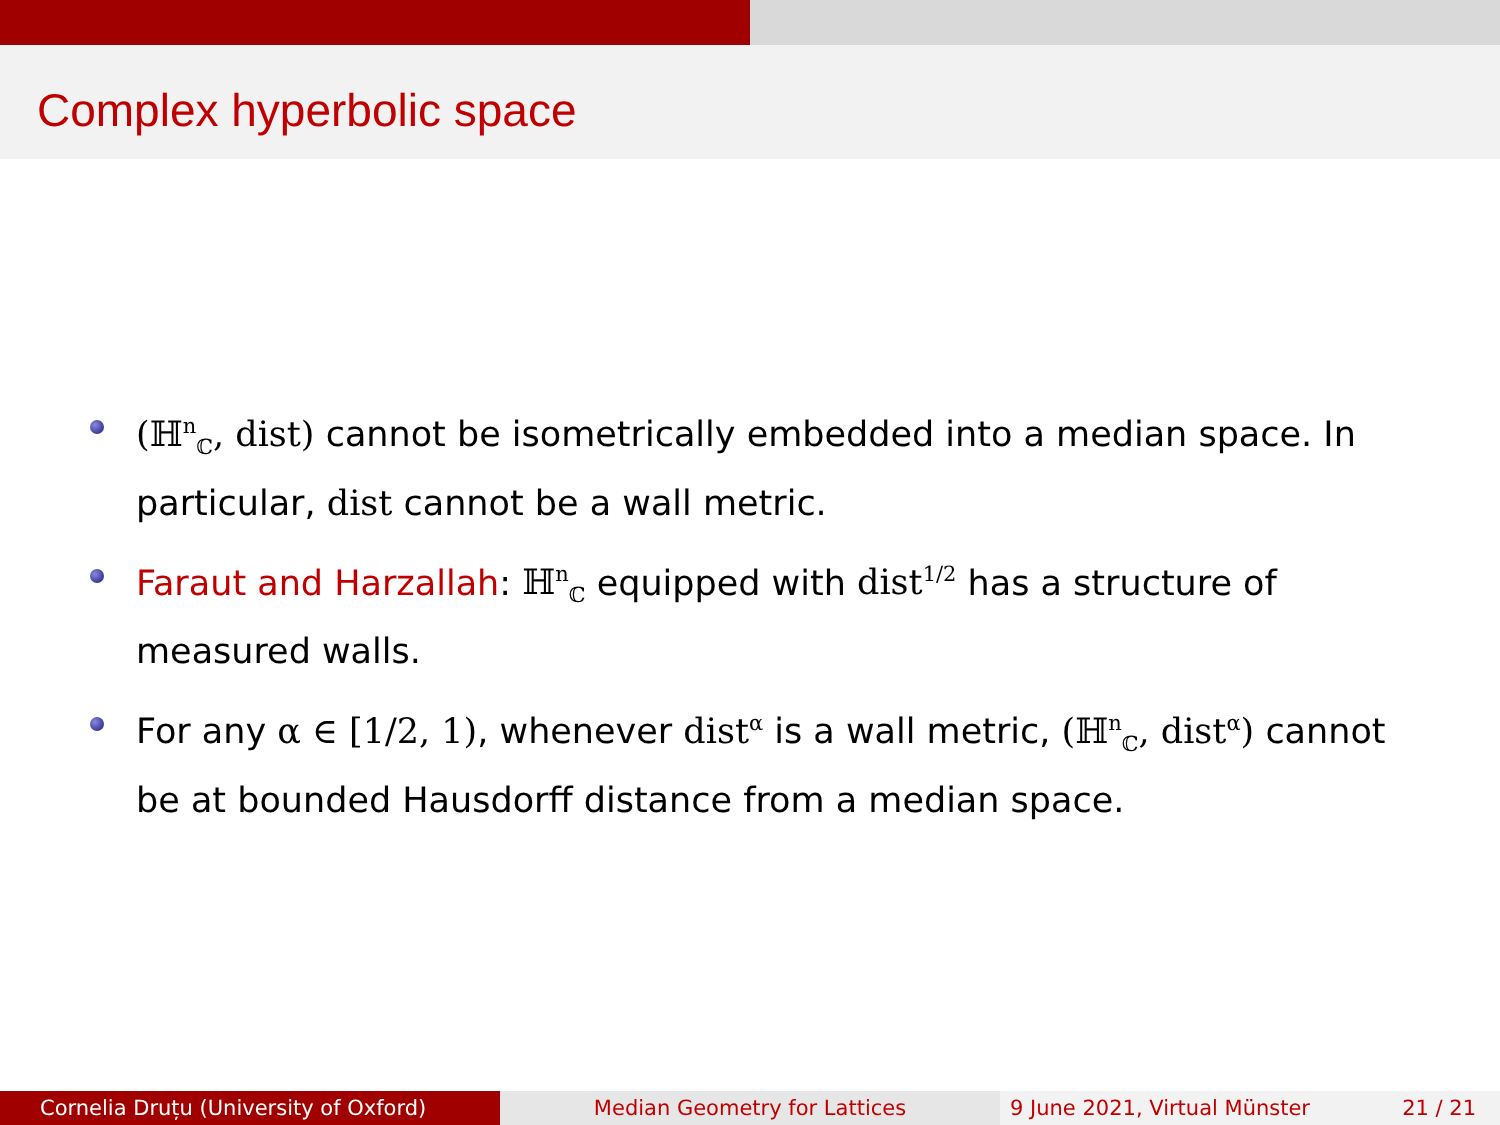Complex hyperbolic space
(ℍ<sup>n</sup><sub>ℂ</sub>, dist) cannot be isometrically embedded into a median space. In particular, dist cannot be a wall metric.
Faraut and Harzallah: ℍ<sup>n</sup><sub>ℂ</sub> equipped with dist<sup>1/2</sup> has a structure of measured walls.
For any α ∈ [1/2, 1), whenever dist<sup>α</sup> is a wall metric, (ℍ<sup>n</sup><sub>ℂ</sub>, dist<sup>α</sup>) cannot be at bounded Hausdorff distance from a median space.
Cornelia Druțu (University of Oxford) Median Geometry for Lattices 9 June 2021, Virtual Münster 21 / 21